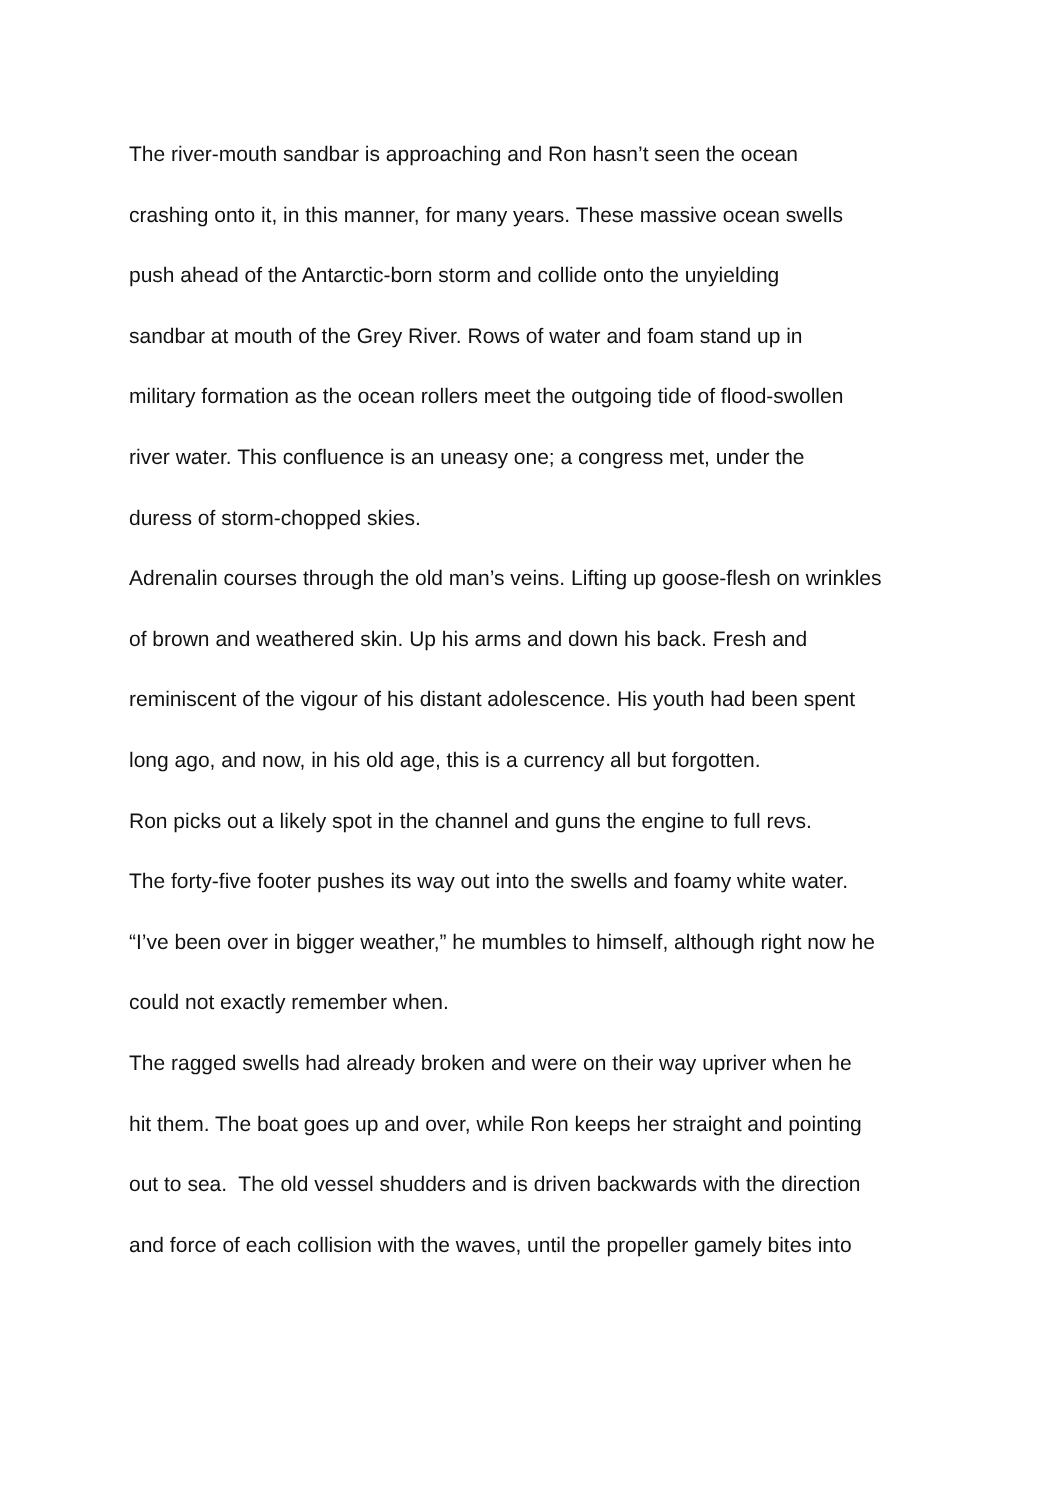The river-mouth sandbar is approaching and Ron hasn’t seen the ocean
crashing onto it, in this manner, for many years. These massive ocean swells
push ahead of the Antarctic-born storm and collide onto the unyielding
sandbar at mouth of the Grey River. Rows of water and foam stand up in
military formation as the ocean rollers meet the outgoing tide of flood-swollen
river water. This confluence is an uneasy one; a congress met, under the
duress of storm-chopped skies.
Adrenalin courses through the old man’s veins. Lifting up goose-flesh on wrinkles
of brown and weathered skin. Up his arms and down his back. Fresh and
reminiscent of the vigour of his distant adolescence. His youth had been spent
long ago, and now, in his old age, this is a currency all but forgotten.
Ron picks out a likely spot in the channel and guns the engine to full revs.
The forty-five footer pushes its way out into the swells and foamy white water.
“I’ve been over in bigger weather,” he mumbles to himself, although right now he
could not exactly remember when.
The ragged swells had already broken and were on their way upriver when he
hit them. The boat goes up and over, while Ron keeps her straight and pointing
out to sea. The old vessel shudders and is driven backwards with the direction
and force of each collision with the waves, until the propeller gamely bites into